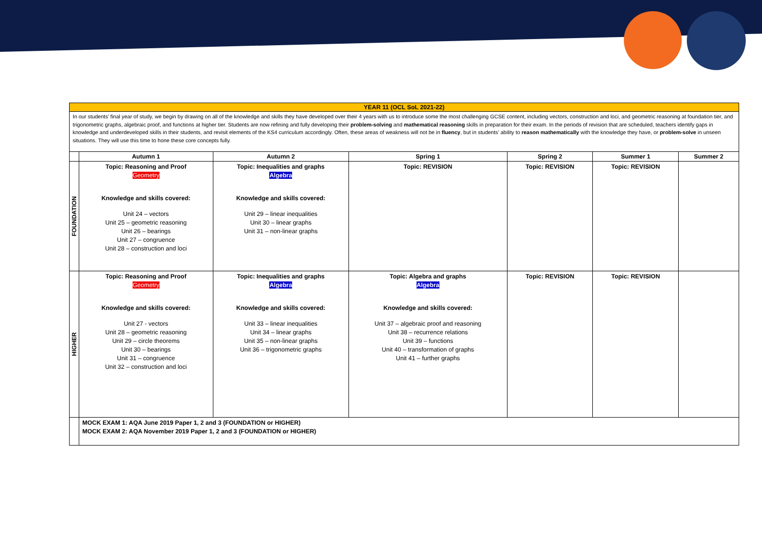| YEAR 11 (OCL SoL 2021-22) | | | | | | |
| In our students’ final year of study, we begin by drawing on all of the knowledge and skills they have developed over their 4 years with us to introduce some the most challenging GCSE content, including vectors, construction and loci, and geometric reasoning at foundation tier, and trigonometric graphs, algebraic proof, and functions at higher tier. Students are now refining and fully developing their problem-solving and mathematical reasoning skills in preparation for their exam. In the periods of revision that are scheduled, teachers identify gaps in knowledge and underdeveloped skills in their students, and revisit elements of the KS4 curriculum accordingly. Often, these areas of weakness will not be in fluency , but in students’ ability to reason mathematically with the knowledge they have, or problem-solve in unseen situations. They will use this time to hone these core concepts fully. | | | | | | |
| | Autumn 1 | Autumn 2 | Spring 1 | Spring 2 | Summer 1 | Summer 2 |
| FOUNDATION | Topic: Reasoning and Proof Geometry Knowledge and skills covered: Unit 24 – vectors Unit 25 – geometric reasoning Unit 26 – bearings Unit 27 – congruence Unit 28 – construction and loci | Topic: Inequalities and graphs Algebra Knowledge and skills covered: Unit 29 – linear inequalities Unit 30 – linear graphs Unit 31 – non-linear graphs | Topic: REVISION | Topic: REVISION | Topic: REVISION | |
| HIGHER | Topic: Reasoning and Proof Geometry Knowledge and skills covered: Unit 27 - vectors Unit 28 – geometric reasoning Unit 29 – circle theorems Unit 30 – bearings Unit 31 – congruence Unit 32 – construction and loci | Topic: Inequalities and graphs Algebra Knowledge and skills covered: Unit 33 – linear inequalities Unit 34 – linear graphs Unit 35 – non-linear graphs Unit 36 – trigonometric graphs | Topic: Algebra and graphs Algebra Knowledge and skills covered: Unit 37 – algebraic proof and reasoning Unit 38 – recurrence relations Unit 39 – functions Unit 40 – transformation of graphs Unit 41 – further graphs | Topic: REVISION | Topic: REVISION | |
| | MOCK EXAM 1: AQA June 2019 Paper 1, 2 and 3 (FOUNDATION or HIGHER) MOCK EXAM 2: AQA November 2019 Paper 1, 2 and 3 (FOUNDATION or HIGHER) | | | | | |